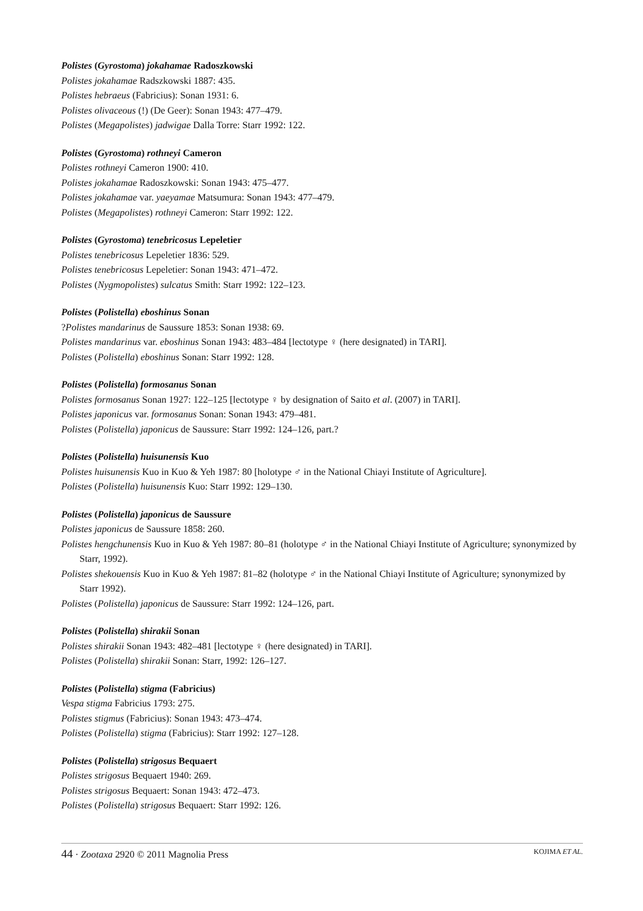Polistes (Gyrostoma) jokahamae Radoszkowski
Polistes jokahamae Radszkowski 1887: 435.
Polistes hebraeus (Fabricius): Sonan 1931: 6.
Polistes olivaceous (!) (De Geer): Sonan 1943: 477–479.
Polistes (Megapolistes) jadwigae Dalla Torre: Starr 1992: 122.
Polistes (Gyrostoma) rothneyi Cameron
Polistes rothneyi Cameron 1900: 410.
Polistes jokahamae Radoszkowski: Sonan 1943: 475–477.
Polistes jokahamae var. yaeyamae Matsumura: Sonan 1943: 477–479.
Polistes (Megapolistes) rothneyi Cameron: Starr 1992: 122.
Polistes (Gyrostoma) tenebricosus Lepeletier
Polistes tenebricosus Lepeletier 1836: 529.
Polistes tenebricosus Lepeletier: Sonan 1943: 471–472.
Polistes (Nygmopolistes) sulcatus Smith: Starr 1992: 122–123.
Polistes (Polistella) eboshinus Sonan
?Polistes mandarinus de Saussure 1853: Sonan 1938: 69.
Polistes mandarinus var. eboshinus Sonan 1943: 483–484 [lectotype ♀ (here designated) in TARI].
Polistes (Polistella) eboshinus Sonan: Starr 1992: 128.
Polistes (Polistella) formosanus Sonan
Polistes formosanus Sonan 1927: 122–125 [lectotype ♀ by designation of Saito et al. (2007) in TARI].
Polistes japonicus var. formosanus Sonan: Sonan 1943: 479–481.
Polistes (Polistella) japonicus de Saussure: Starr 1992: 124–126, part.?
Polistes (Polistella) huisunensis Kuo
Polistes huisunensis Kuo in Kuo & Yeh 1987: 80 [holotype ♂ in the National Chiayi Institute of Agriculture].
Polistes (Polistella) huisunensis Kuo: Starr 1992: 129–130.
Polistes (Polistella) japonicus de Saussure
Polistes japonicus de Saussure 1858: 260.
Polistes hengchunensis Kuo in Kuo & Yeh 1987: 80–81 (holotype ♂ in the National Chiayi Institute of Agriculture; synonymized by Starr, 1992).
Polistes shekouensis Kuo in Kuo & Yeh 1987: 81–82 (holotype ♂ in the National Chiayi Institute of Agriculture; synonymized by Starr 1992).
Polistes (Polistella) japonicus de Saussure: Starr 1992: 124–126, part.
Polistes (Polistella) shirakii Sonan
Polistes shirakii Sonan 1943: 482–481 [lectotype ♀ (here designated) in TARI].
Polistes (Polistella) shirakii Sonan: Starr, 1992: 126–127.
Polistes (Polistella) stigma (Fabricius)
Vespa stigma Fabricius 1793: 275.
Polistes stigmus (Fabricius): Sonan 1943: 473–474.
Polistes (Polistella) stigma (Fabricius): Starr 1992: 127–128.
Polistes (Polistella) strigosus Bequaert
Polistes strigosus Bequaert 1940: 269.
Polistes strigosus Bequaert: Sonan 1943: 472–473.
Polistes (Polistella) strigosus Bequaert: Starr 1992: 126.
44 · Zootaxa 2920 © 2011 Magnolia Press KOJIMA ET AL.